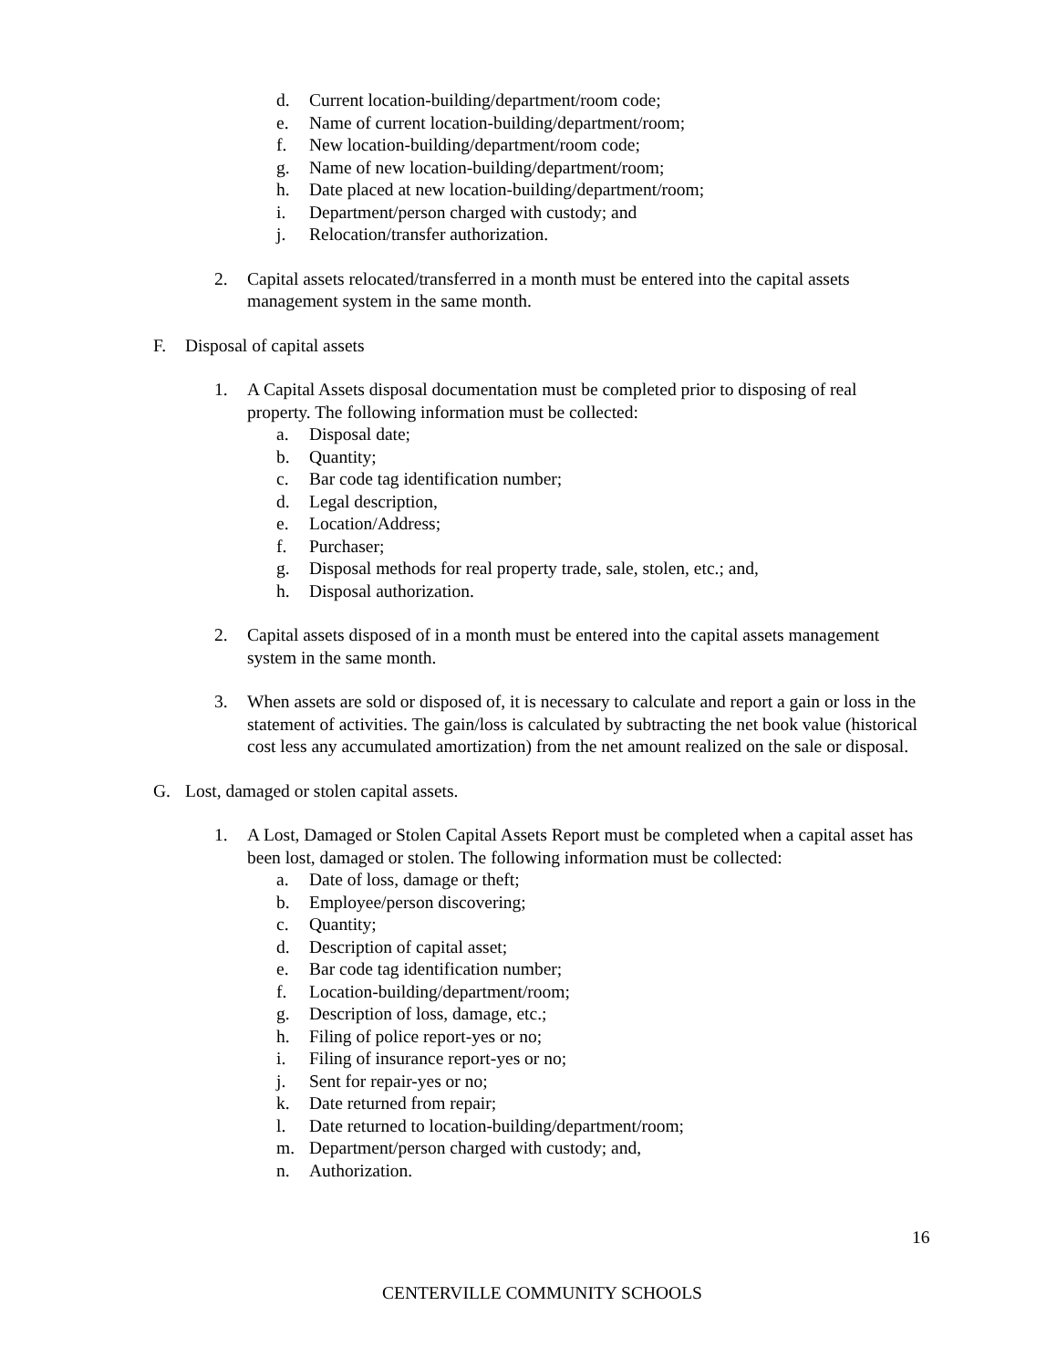d. Current location-building/department/room code;
e. Name of current location-building/department/room;
f. New location-building/department/room code;
g. Name of new location-building/department/room;
h. Date placed at new location-building/department/room;
i. Department/person charged with custody; and
j. Relocation/transfer authorization.
2. Capital assets relocated/transferred in a month must be entered into the capital assets management system in the same month.
F. Disposal of capital assets
1. A Capital Assets disposal documentation must be completed prior to disposing of real property. The following information must be collected:
a. Disposal date;
b. Quantity;
c. Bar code tag identification number;
d. Legal description,
e. Location/Address;
f. Purchaser;
g. Disposal methods for real property trade, sale, stolen, etc.; and,
h. Disposal authorization.
2. Capital assets disposed of in a month must be entered into the capital assets management system in the same month.
3. When assets are sold or disposed of, it is necessary to calculate and report a gain or loss in the statement of activities. The gain/loss is calculated by subtracting the net book value (historical cost less any accumulated amortization) from the net amount realized on the sale or disposal.
G. Lost, damaged or stolen capital assets.
1. A Lost, Damaged or Stolen Capital Assets Report must be completed when a capital asset has been lost, damaged or stolen. The following information must be collected:
a. Date of loss, damage or theft;
b. Employee/person discovering;
c. Quantity;
d. Description of capital asset;
e. Bar code tag identification number;
f. Location-building/department/room;
g. Description of loss, damage, etc.;
h. Filing of police report-yes or no;
i. Filing of insurance report-yes or no;
j. Sent for repair-yes or no;
k. Date returned from repair;
l. Date returned to location-building/department/room;
m. Department/person charged with custody; and,
n. Authorization.
16
CENTERVILLE COMMUNITY SCHOOLS